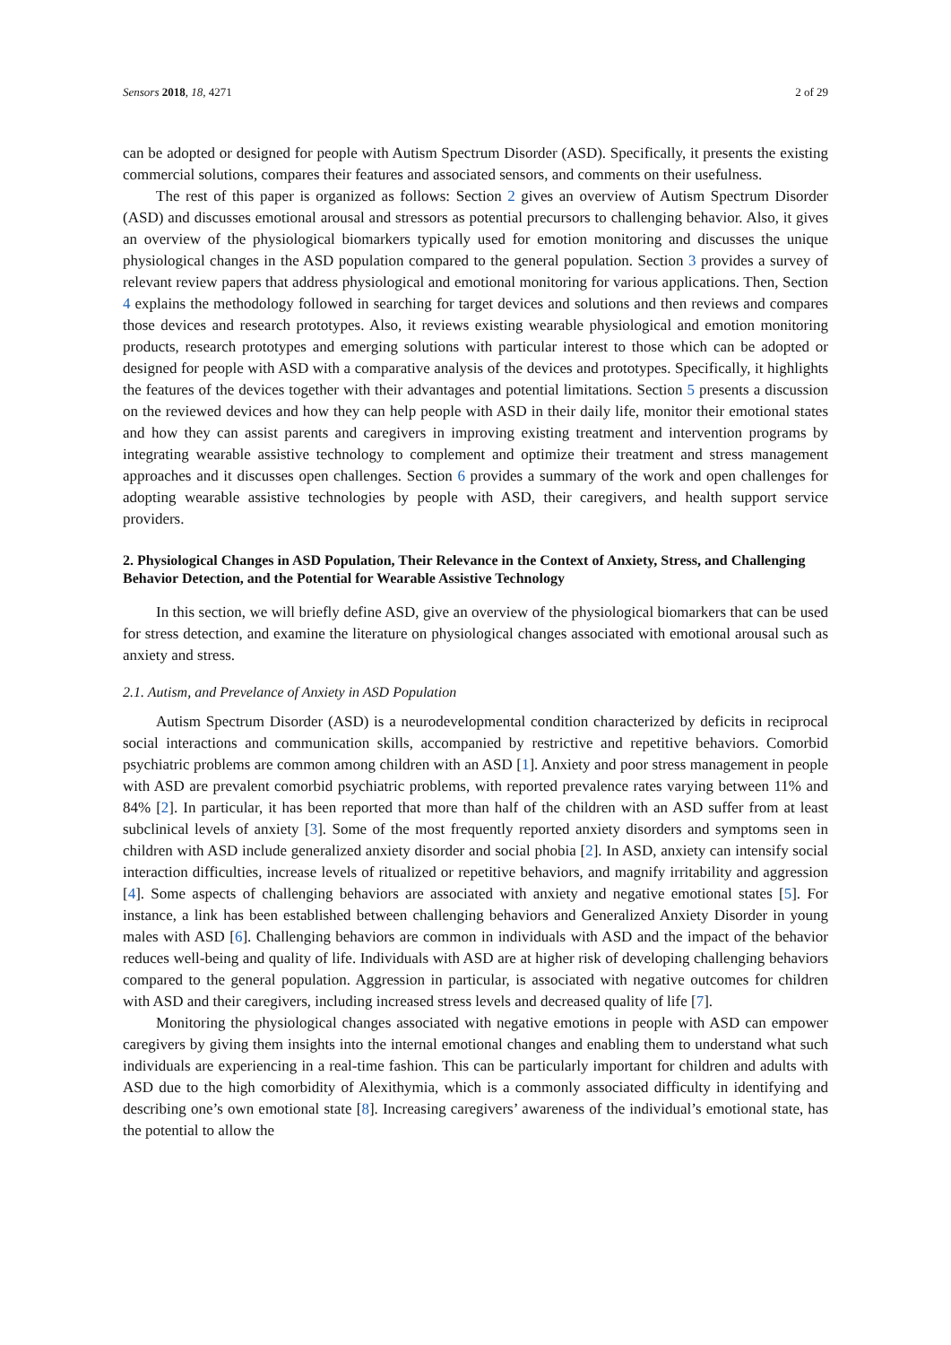Sensors 2018, 18, 4271 2 of 29
can be adopted or designed for people with Autism Spectrum Disorder (ASD). Specifically, it presents the existing commercial solutions, compares their features and associated sensors, and comments on their usefulness.
The rest of this paper is organized as follows: Section 2 gives an overview of Autism Spectrum Disorder (ASD) and discusses emotional arousal and stressors as potential precursors to challenging behavior. Also, it gives an overview of the physiological biomarkers typically used for emotion monitoring and discusses the unique physiological changes in the ASD population compared to the general population. Section 3 provides a survey of relevant review papers that address physiological and emotional monitoring for various applications. Then, Section 4 explains the methodology followed in searching for target devices and solutions and then reviews and compares those devices and research prototypes. Also, it reviews existing wearable physiological and emotion monitoring products, research prototypes and emerging solutions with particular interest to those which can be adopted or designed for people with ASD with a comparative analysis of the devices and prototypes. Specifically, it highlights the features of the devices together with their advantages and potential limitations. Section 5 presents a discussion on the reviewed devices and how they can help people with ASD in their daily life, monitor their emotional states and how they can assist parents and caregivers in improving existing treatment and intervention programs by integrating wearable assistive technology to complement and optimize their treatment and stress management approaches and it discusses open challenges. Section 6 provides a summary of the work and open challenges for adopting wearable assistive technologies by people with ASD, their caregivers, and health support service providers.
2. Physiological Changes in ASD Population, Their Relevance in the Context of Anxiety, Stress, and Challenging Behavior Detection, and the Potential for Wearable Assistive Technology
In this section, we will briefly define ASD, give an overview of the physiological biomarkers that can be used for stress detection, and examine the literature on physiological changes associated with emotional arousal such as anxiety and stress.
2.1. Autism, and Prevelance of Anxiety in ASD Population
Autism Spectrum Disorder (ASD) is a neurodevelopmental condition characterized by deficits in reciprocal social interactions and communication skills, accompanied by restrictive and repetitive behaviors. Comorbid psychiatric problems are common among children with an ASD [1]. Anxiety and poor stress management in people with ASD are prevalent comorbid psychiatric problems, with reported prevalence rates varying between 11% and 84% [2]. In particular, it has been reported that more than half of the children with an ASD suffer from at least subclinical levels of anxiety [3]. Some of the most frequently reported anxiety disorders and symptoms seen in children with ASD include generalized anxiety disorder and social phobia [2]. In ASD, anxiety can intensify social interaction difficulties, increase levels of ritualized or repetitive behaviors, and magnify irritability and aggression [4]. Some aspects of challenging behaviors are associated with anxiety and negative emotional states [5]. For instance, a link has been established between challenging behaviors and Generalized Anxiety Disorder in young males with ASD [6]. Challenging behaviors are common in individuals with ASD and the impact of the behavior reduces well-being and quality of life. Individuals with ASD are at higher risk of developing challenging behaviors compared to the general population. Aggression in particular, is associated with negative outcomes for children with ASD and their caregivers, including increased stress levels and decreased quality of life [7].
Monitoring the physiological changes associated with negative emotions in people with ASD can empower caregivers by giving them insights into the internal emotional changes and enabling them to understand what such individuals are experiencing in a real-time fashion. This can be particularly important for children and adults with ASD due to the high comorbidity of Alexithymia, which is a commonly associated difficulty in identifying and describing one’s own emotional state [8]. Increasing caregivers’ awareness of the individual’s emotional state, has the potential to allow the